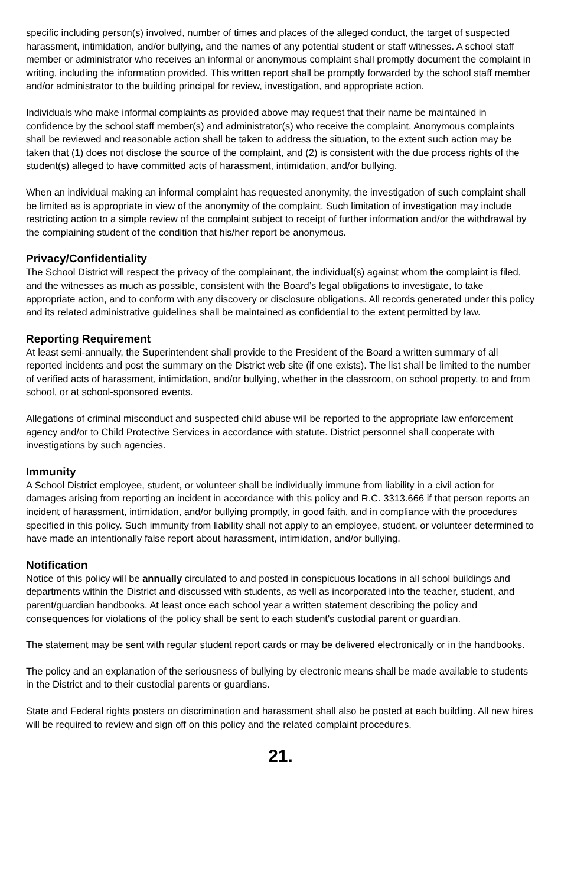specific including person(s) involved, number of times and places of the alleged conduct, the target of suspected harassment, intimidation, and/or bullying, and the names of any potential student or staff witnesses. A school staff member or administrator who receives an informal or anonymous complaint shall promptly document the complaint in writing, including the information provided. This written report shall be promptly forwarded by the school staff member and/or administrator to the building principal for review, investigation, and appropriate action.
Individuals who make informal complaints as provided above may request that their name be maintained in confidence by the school staff member(s) and administrator(s) who receive the complaint. Anonymous complaints shall be reviewed and reasonable action shall be taken to address the situation, to the extent such action may be taken that (1) does not disclose the source of the complaint, and (2) is consistent with the due process rights of the student(s) alleged to have committed acts of harassment, intimidation, and/or bullying.
When an individual making an informal complaint has requested anonymity, the investigation of such complaint shall be limited as is appropriate in view of the anonymity of the complaint. Such limitation of investigation may include restricting action to a simple review of the complaint subject to receipt of further information and/or the withdrawal by the complaining student of the condition that his/her report be anonymous.
Privacy/Confidentiality
The School District will respect the privacy of the complainant, the individual(s) against whom the complaint is filed, and the witnesses as much as possible, consistent with the Board’s legal obligations to investigate, to take appropriate action, and to conform with any discovery or disclosure obligations. All records generated under this policy and its related administrative guidelines shall be maintained as confidential to the extent permitted by law.
Reporting Requirement
At least semi-annually, the Superintendent shall provide to the President of the Board a written summary of all reported incidents and post the summary on the District web site (if one exists). The list shall be limited to the number of verified acts of harassment, intimidation, and/or bullying, whether in the classroom, on school property, to and from school, or at school-sponsored events.
Allegations of criminal misconduct and suspected child abuse will be reported to the appropriate law enforcement agency and/or to Child Protective Services in accordance with statute. District personnel shall cooperate with investigations by such agencies.
Immunity
A School District employee, student, or volunteer shall be individually immune from liability in a civil action for damages arising from reporting an incident in accordance with this policy and R.C. 3313.666 if that person reports an incident of harassment, intimidation, and/or bullying promptly, in good faith, and in compliance with the procedures specified in this policy. Such immunity from liability shall not apply to an employee, student, or volunteer determined to have made an intentionally false report about harassment, intimidation, and/or bullying.
Notification
Notice of this policy will be annually circulated to and posted in conspicuous locations in all school buildings and departments within the District and discussed with students, as well as incorporated into the teacher, student, and parent/guardian handbooks. At least once each school year a written statement describing the policy and consequences for violations of the policy shall be sent to each student's custodial parent or guardian.
The statement may be sent with regular student report cards or may be delivered electronically or in the handbooks.
The policy and an explanation of the seriousness of bullying by electronic means shall be made available to students in the District and to their custodial parents or guardians.
State and Federal rights posters on discrimination and harassment shall also be posted at each building. All new hires will be required to review and sign off on this policy and the related complaint procedures.
21.